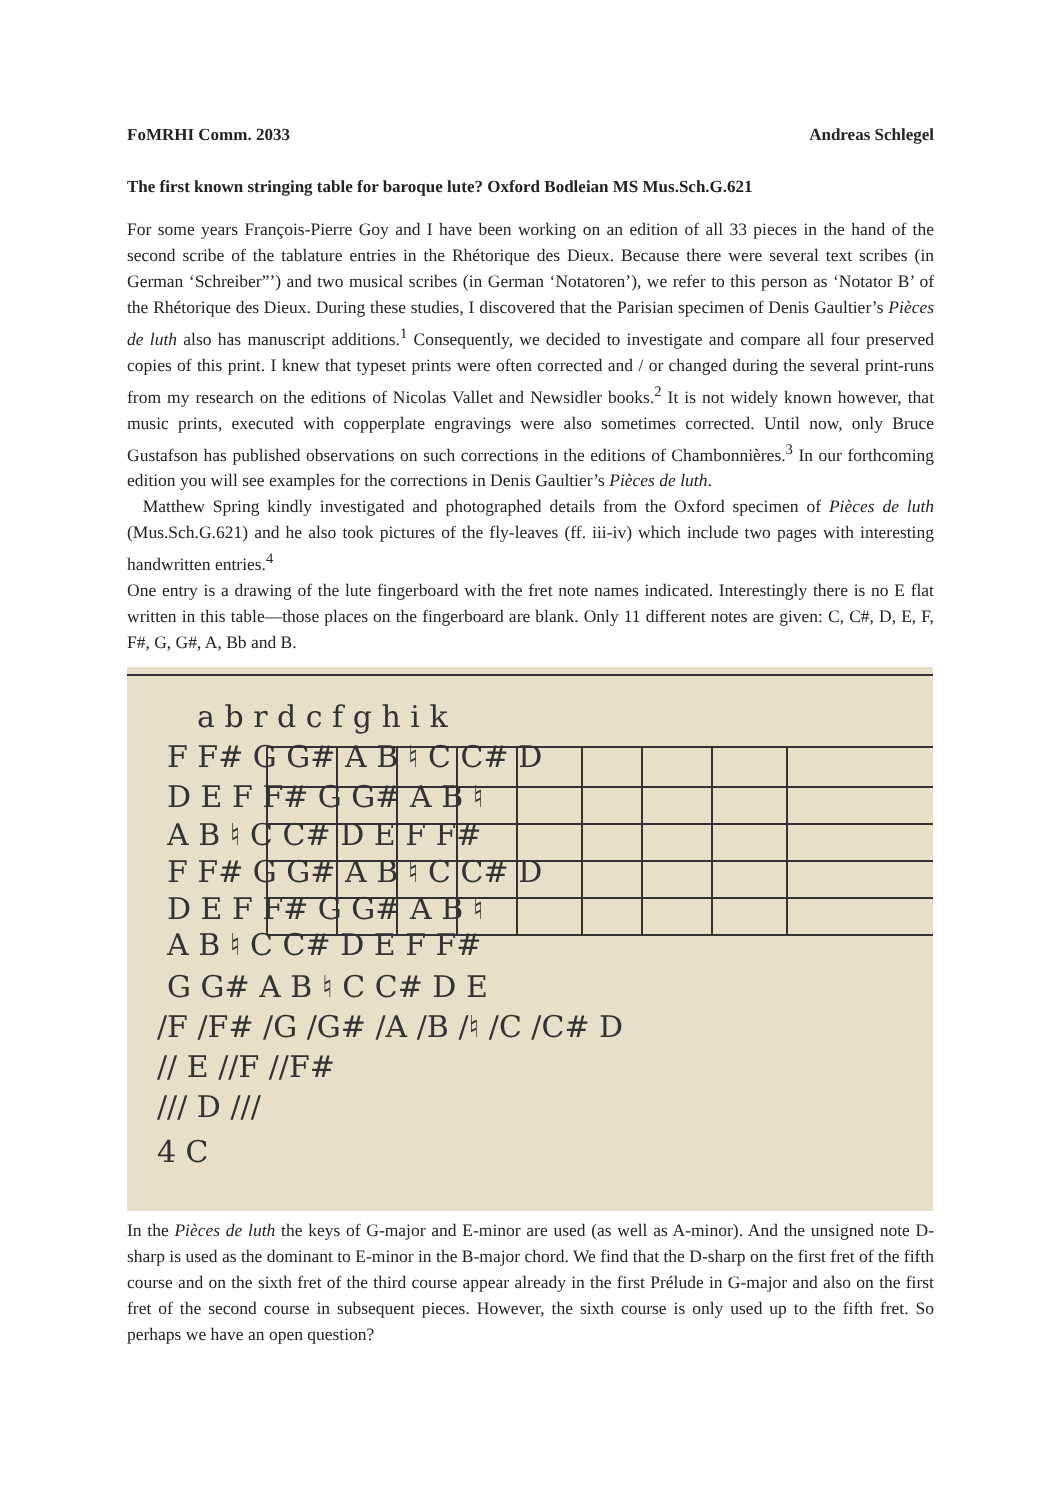FoMRHI Comm. 2033 Andreas Schlegel
The first known stringing table for baroque lute? Oxford Bodleian MS Mus.Sch.G.621
For some years François-Pierre Goy and I have been working on an edition of all 33 pieces in the hand of the second scribe of the tablature entries in the Rhétorique des Dieux. Because there were several text scribes (in German ‘Schreiber”’) and two musical scribes (in German ‘Notatoren’), we refer to this person as ‘Notator B’ of the Rhétorique des Dieux. During these studies, I discovered that the Parisian specimen of Denis Gaultier’s Pièces de luth also has manuscript additions.<sup>1</sup> Consequently, we decided to investigate and compare all four preserved copies of this print. I knew that typeset prints were often corrected and / or changed during the several print-runs from my research on the editions of Nicolas Vallet and Newsidler books.<sup>2</sup> It is not widely known however, that music prints, executed with copperplate engravings were also sometimes corrected. Until now, only Bruce Gustafson has published observations on such corrections in the editions of Chambonnières.<sup>3</sup> In our forthcoming edition you will see examples for the corrections in Denis Gaultier’s Pièces de luth.
Matthew Spring kindly investigated and photographed details from the Oxford specimen of Pièces de luth (Mus.Sch.G.621) and he also took pictures of the fly-leaves (ff. iii-iv) which include two pages with interesting handwritten entries.<sup>4</sup>
One entry is a drawing of the lute fingerboard with the fret note names indicated. Interestingly there is no E flat written in this table—those places on the fingerboard are blank. Only 11 different notes are given: C, C#, D, E, F, F#, G, G#, A, Bb and B.
a b r d c f g h i k
F F# G G# A B ♮ C C# D
D E F F# G G# A B ♮
A B ♮ C C# D E F F#
F F# G G# A B ♮ C C# D
D E F F# G G# A B ♮
A B ♮ C C# D E F F#
G G# A B ♮ C C# D E
/F /F# /G /G# /A /B /♮ /C /C# D
// E //F //F#
/// D ///
4 C
In the Pièces de luth the keys of G-major and E-minor are used (as well as A-minor). And the unsigned note D-sharp is used as the dominant to E-minor in the B-major chord. We find that the D-sharp on the first fret of the fifth course and on the sixth fret of the third course appear already in the first Prélude in G-major and also on the first fret of the second course in subsequent pieces. However, the sixth course is only used up to the fifth fret. So perhaps we have an open question?